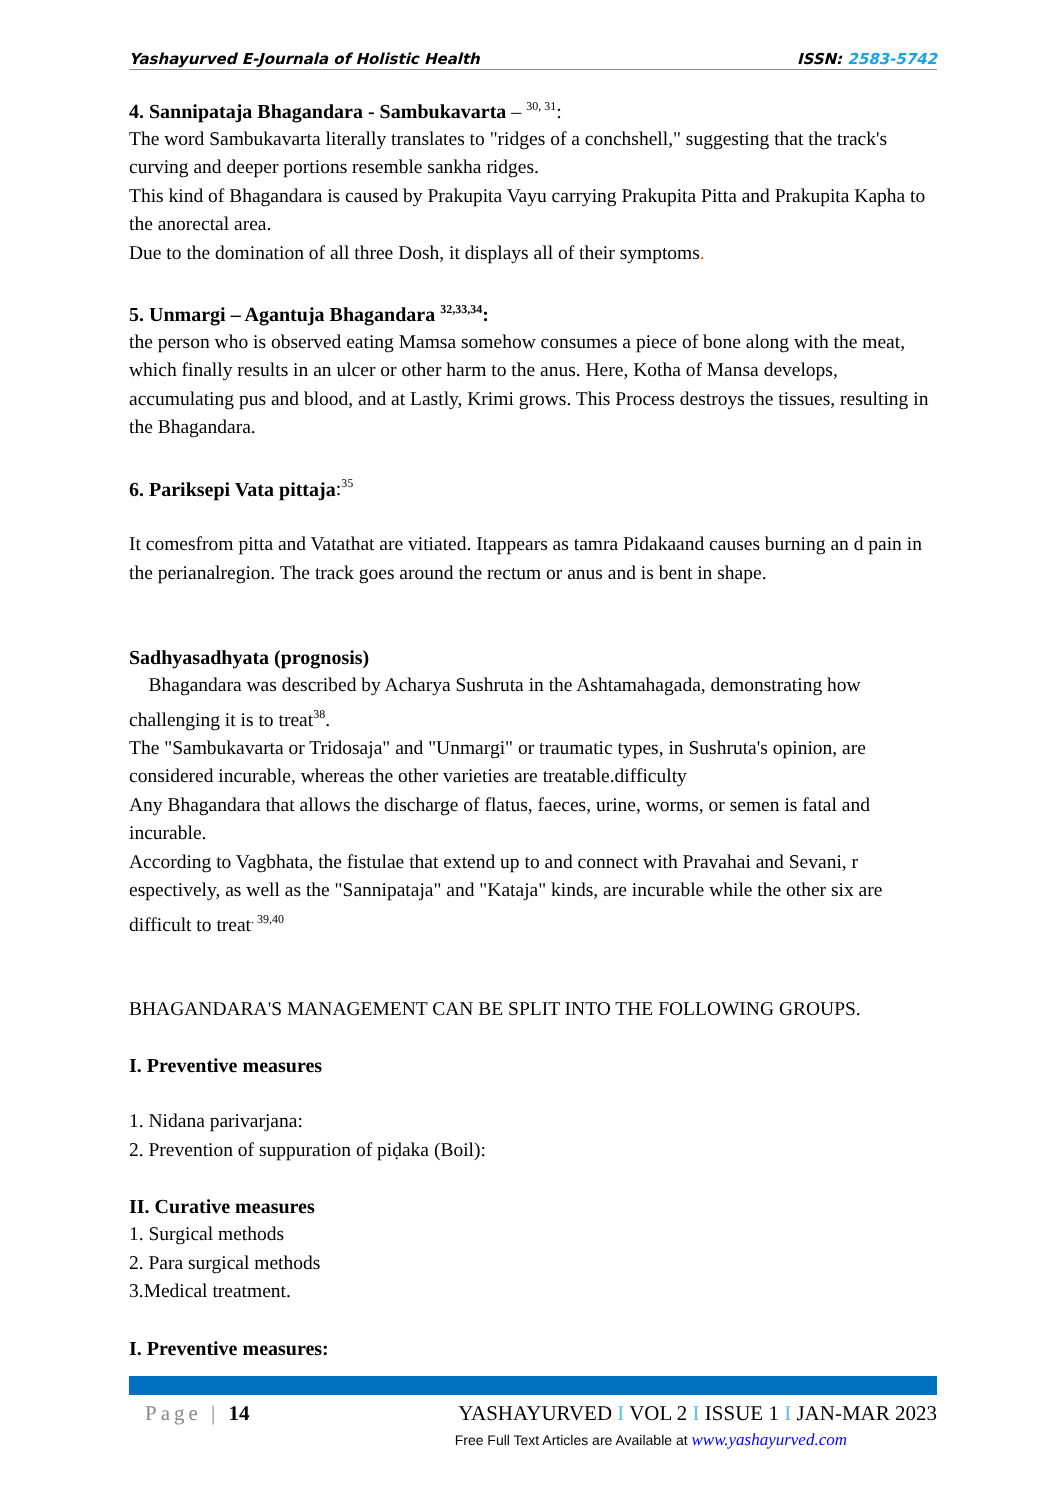Yashayurved E-Journala of Holistic Health ISSN: 2583-5742
4. Sannipataja Bhagandara - Sambukavarta – <sup>30, 31</sup>:
The word Sambukavarta literally translates to "ridges of a conchshell," suggesting that the track's curving and deeper portions resemble sankha ridges.
This kind of Bhagandara is caused by Prakupita Vayu carrying Prakupita Pitta and Prakupita Kapha to the anorectal area.
Due to the domination of all three Dosh, it displays all of their symptoms.
5. Unmargi – Agantuja Bhagandara <sup>32,33,34</sup>:
the person who is observed eating Mamsa somehow consumes a piece of bone along with the meat, which finally results in an ulcer or other harm to the anus. Here, Kotha of Mansa develops, accumulating pus and blood, and at Lastly, Krimi grows. This Process destroys the tissues, resulting in the Bhagandara.
6. Pariksepi Vata pittaja:<sup>35</sup>
It comesfrom pitta and Vatathat are vitiated. Itappears as tamra Pidakaand causes burning an d pain in the perianalregion. The track goes around the rectum or anus and is bent in shape.
Sadhyasadhyata (prognosis)
Bhagandara was described by Acharya Sushruta in the Ashtamahagada, demonstrating how challenging it is to treat<sup>38</sup>.
The "Sambukavarta or Tridosaja" and "Unmargi" or traumatic types, in Sushruta's opinion, are considered incurable, whereas the other varieties are treatable.difficulty
Any Bhagandara that allows the discharge of flatus, faeces, urine, worms, or semen is fatal and incurable.
According to Vagbhata, the fistulae that extend up to and connect with Pravahai and Sevani, r espectively, as well as the "Sannipataja" and "Kataja" kinds, are incurable while the other six are difficult to treat<sup>. 39,40</sup>
BHAGANDARA'S MANAGEMENT CAN BE SPLIT INTO THE FOLLOWING GROUPS.
I. Preventive measures
1. Nidana parivarjana:
2. Prevention of suppuration of piḍaka (Boil):
II. Curative measures
1. Surgical methods
2. Para surgical methods
3.Medical treatment.
I. Preventive measures:
Page | 14 YASHAYURVED I VOL 2 I ISSUE 1 I JAN-MAR 2023
Free Full Text Articles are Available at www.yashayurved.com